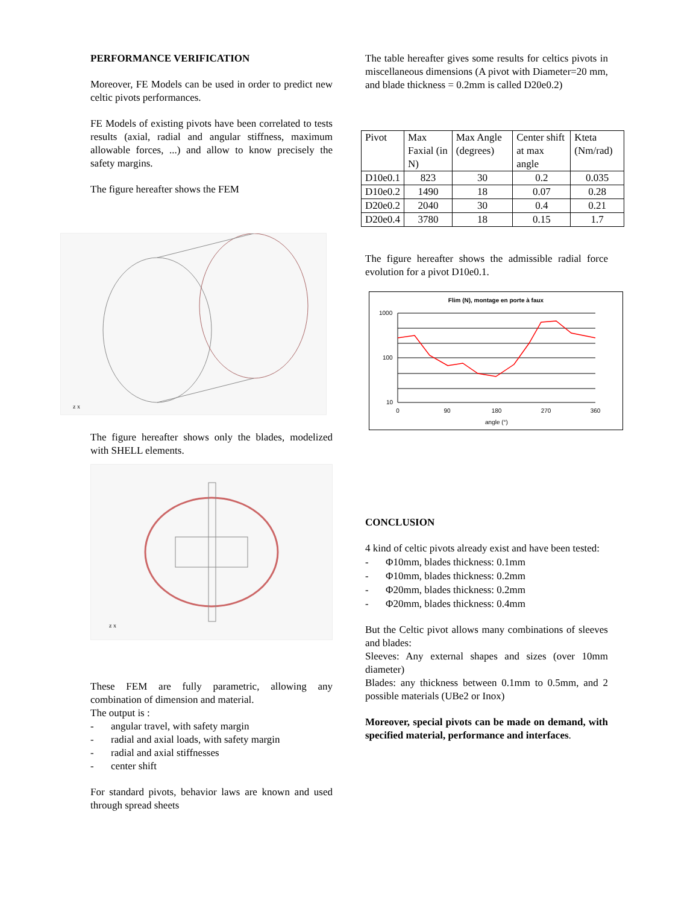PERFORMANCE VERIFICATION
Moreover, FE Models can be used in order to predict new celtic pivots performances.
FE Models of existing pivots have been correlated to tests results (axial, radial and angular stiffness, maximum allowable forces, ...) and allow to know precisely the safety margins.
The figure hereafter shows the FEM
z x
The figure hereafter shows only the blades, modelized with SHELL elements.
z x
These FEM are fully parametric, allowing any combination of dimension and material.
The output is :
- angular travel, with safety margin
- radial and axial loads, with safety margin
- radial and axial stiffnesses
- center shift
For standard pivots, behavior laws are known and used through spread sheets
The table hereafter gives some results for celtics pivots in miscellaneous dimensions (A pivot with Diameter=20 mm, and blade thickness = 0.2mm is called D20e0.2)
| Pivot | Max Faxial (in N) | Max Angle (degrees) | Center shift at max angle | Kteta (Nm/rad) |
| D10e0.1 | 823 | 30 | 0.2 | 0.035 |
| D10e0.2 | 1490 | 18 | 0.07 | 0.28 |
| D20e0.2 | 2040 | 30 | 0.4 | 0.21 |
| D20e0.4 | 3780 | 18 | 0.15 | 1.7 |
The figure hereafter shows the admissible radial force evolution for a pivot D10e0.1.
Flim (N), montage en porte à faux
1000
100
10
0
90
180
270
360
angle (°)
CONCLUSION
4 kind of celtic pivots already exist and have been tested:
- Φ10mm, blades thickness: 0.1mm
- Φ10mm, blades thickness: 0.2mm
- Φ20mm, blades thickness: 0.2mm
- Φ20mm, blades thickness: 0.4mm
But the Celtic pivot allows many combinations of sleeves and blades:
Sleeves: Any external shapes and sizes (over 10mm diameter)
Blades: any thickness between 0.1mm to 0.5mm, and 2 possible materials (UBe2 or Inox)
Moreover, special pivots can be made on demand, with specified material, performance and interfaces.